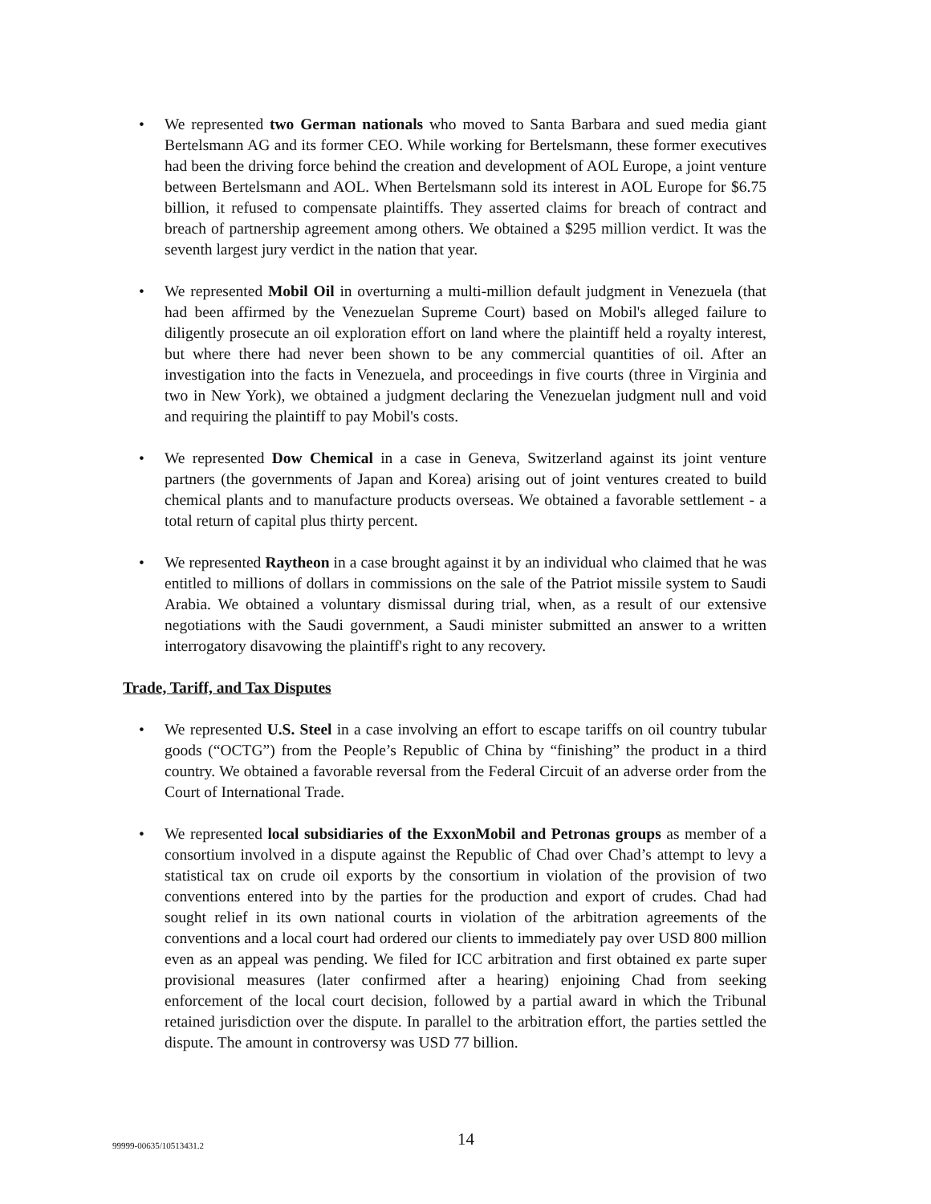• We represented two German nationals who moved to Santa Barbara and sued media giant Bertelsmann AG and its former CEO. While working for Bertelsmann, these former executives had been the driving force behind the creation and development of AOL Europe, a joint venture between Bertelsmann and AOL. When Bertelsmann sold its interest in AOL Europe for $6.75 billion, it refused to compensate plaintiffs. They asserted claims for breach of contract and breach of partnership agreement among others. We obtained a $295 million verdict. It was the seventh largest jury verdict in the nation that year.
• We represented Mobil Oil in overturning a multi-million default judgment in Venezuela (that had been affirmed by the Venezuelan Supreme Court) based on Mobil's alleged failure to diligently prosecute an oil exploration effort on land where the plaintiff held a royalty interest, but where there had never been shown to be any commercial quantities of oil. After an investigation into the facts in Venezuela, and proceedings in five courts (three in Virginia and two in New York), we obtained a judgment declaring the Venezuelan judgment null and void and requiring the plaintiff to pay Mobil's costs.
• We represented Dow Chemical in a case in Geneva, Switzerland against its joint venture partners (the governments of Japan and Korea) arising out of joint ventures created to build chemical plants and to manufacture products overseas. We obtained a favorable settlement - a total return of capital plus thirty percent.
• We represented Raytheon in a case brought against it by an individual who claimed that he was entitled to millions of dollars in commissions on the sale of the Patriot missile system to Saudi Arabia. We obtained a voluntary dismissal during trial, when, as a result of our extensive negotiations with the Saudi government, a Saudi minister submitted an answer to a written interrogatory disavowing the plaintiff's right to any recovery.
Trade, Tariff, and Tax Disputes
• We represented U.S. Steel in a case involving an effort to escape tariffs on oil country tubular goods (“OCTG”) from the People’s Republic of China by “finishing” the product in a third country. We obtained a favorable reversal from the Federal Circuit of an adverse order from the Court of International Trade.
• We represented local subsidiaries of the ExxonMobil and Petronas groups as member of a consortium involved in a dispute against the Republic of Chad over Chad’s attempt to levy a statistical tax on crude oil exports by the consortium in violation of the provision of two conventions entered into by the parties for the production and export of crudes. Chad had sought relief in its own national courts in violation of the arbitration agreements of the conventions and a local court had ordered our clients to immediately pay over USD 800 million even as an appeal was pending. We filed for ICC arbitration and first obtained ex parte super provisional measures (later confirmed after a hearing) enjoining Chad from seeking enforcement of the local court decision, followed by a partial award in which the Tribunal retained jurisdiction over the dispute. In parallel to the arbitration effort, the parties settled the dispute. The amount in controversy was USD 77 billion.
99999-00635/10513431.2 14